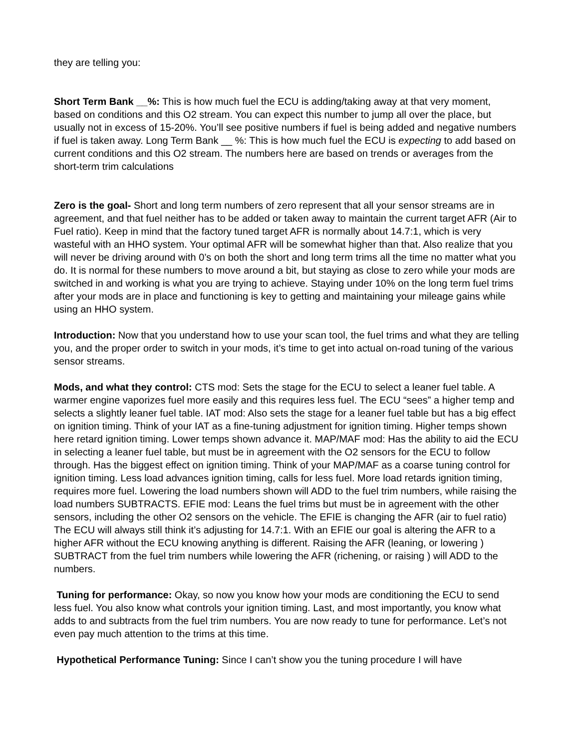they are telling you:
Short Term Bank __%: This is how much fuel the ECU is adding/taking away at that very moment, based on conditions and this O2 stream. You can expect this number to jump all over the place, but usually not in excess of 15-20%. You’ll see positive numbers if fuel is being added and negative numbers if fuel is taken away. Long Term Bank __ %: This is how much fuel the ECU is expecting to add based on current conditions and this O2 stream. The numbers here are based on trends or averages from the short-term trim calculations
Zero is the goal- Short and long term numbers of zero represent that all your sensor streams are in agreement, and that fuel neither has to be added or taken away to maintain the current target AFR (Air to Fuel ratio). Keep in mind that the factory tuned target AFR is normally about 14.7:1, which is very wasteful with an HHO system. Your optimal AFR will be somewhat higher than that. Also realize that you will never be driving around with 0’s on both the short and long term trims all the time no matter what you do. It is normal for these numbers to move around a bit, but staying as close to zero while your mods are switched in and working is what you are trying to achieve. Staying under 10% on the long term fuel trims after your mods are in place and functioning is key to getting and maintaining your mileage gains while using an HHO system.
Introduction: Now that you understand how to use your scan tool, the fuel trims and what they are telling you, and the proper order to switch in your mods, it’s time to get into actual on-road tuning of the various sensor streams.
Mods, and what they control: CTS mod: Sets the stage for the ECU to select a leaner fuel table. A warmer engine vaporizes fuel more easily and this requires less fuel. The ECU “sees” a higher temp and selects a slightly leaner fuel table. IAT mod: Also sets the stage for a leaner fuel table but has a big effect on ignition timing. Think of your IAT as a fine-tuning adjustment for ignition timing. Higher temps shown here retard ignition timing. Lower temps shown advance it. MAP/MAF mod: Has the ability to aid the ECU in selecting a leaner fuel table, but must be in agreement with the O2 sensors for the ECU to follow through. Has the biggest effect on ignition timing. Think of your MAP/MAF as a coarse tuning control for ignition timing. Less load advances ignition timing, calls for less fuel. More load retards ignition timing, requires more fuel. Lowering the load numbers shown will ADD to the fuel trim numbers, while raising the load numbers SUBTRACTS. EFIE mod: Leans the fuel trims but must be in agreement with the other sensors, including the other O2 sensors on the vehicle. The EFIE is changing the AFR (air to fuel ratio) The ECU will always still think it’s adjusting for 14.7:1. With an EFIE our goal is altering the AFR to a higher AFR without the ECU knowing anything is different. Raising the AFR (leaning, or lowering ) SUBTRACT from the fuel trim numbers while lowering the AFR (richening, or raising ) will ADD to the numbers.
Tuning for performance: Okay, so now you know how your mods are conditioning the ECU to send less fuel. You also know what controls your ignition timing. Last, and most importantly, you know what adds to and subtracts from the fuel trim numbers. You are now ready to tune for performance. Let’s not even pay much attention to the trims at this time.
Hypothetical Performance Tuning: Since I can’t show you the tuning procedure I will have